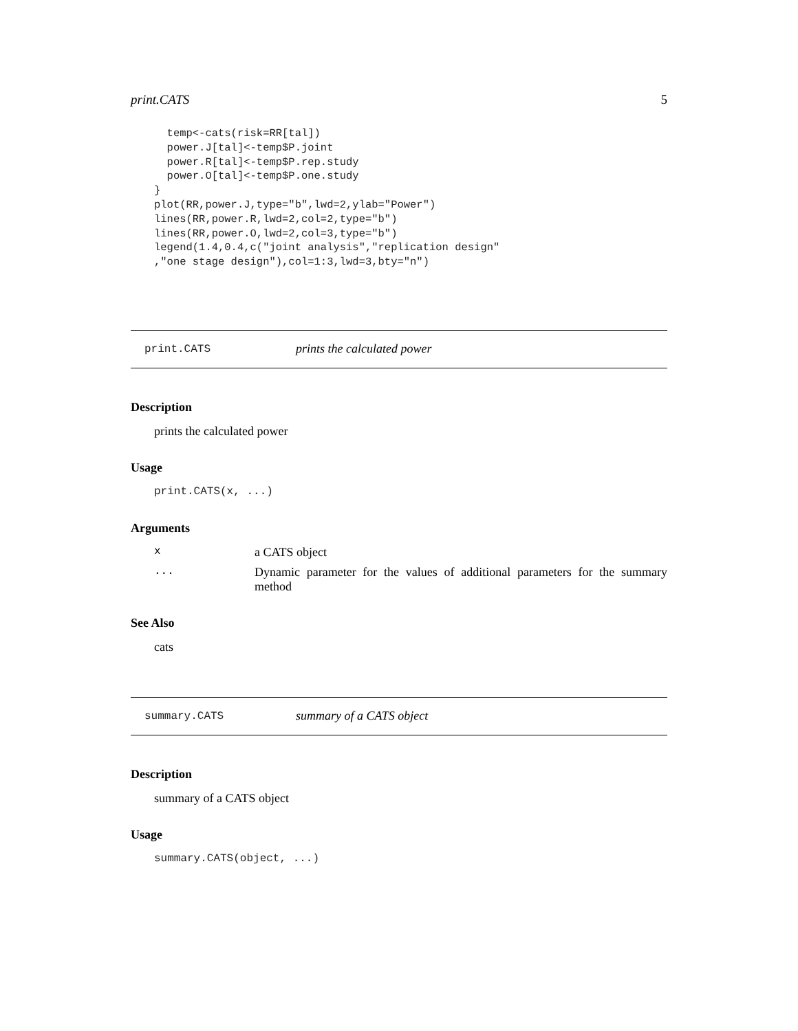print.CATS 5
  temp<-cats(risk=RR[tal])
  power.J[tal]<-temp$P.joint
  power.R[tal]<-temp$P.rep.study
  power.O[tal]<-temp$P.one.study
}
plot(RR,power.J,type="b",lwd=2,ylab="Power")
lines(RR,power.R,lwd=2,col=2,type="b")
lines(RR,power.O,lwd=2,col=3,type="b")
legend(1.4,0.4,c("joint analysis","replication design"
,"one stage design"),col=1:3,lwd=3,bty="n")
print.CATS prints the calculated power
Description
prints the calculated power
Usage
print.CATS(x, ...)
Arguments
xa CATS object
... Dynamic parameter for the values of additional parameters for the summary method
See Also
cats
summary.CATS summary of a CATS object
Description
summary of a CATS object
Usage
summary.CATS(object, ...)